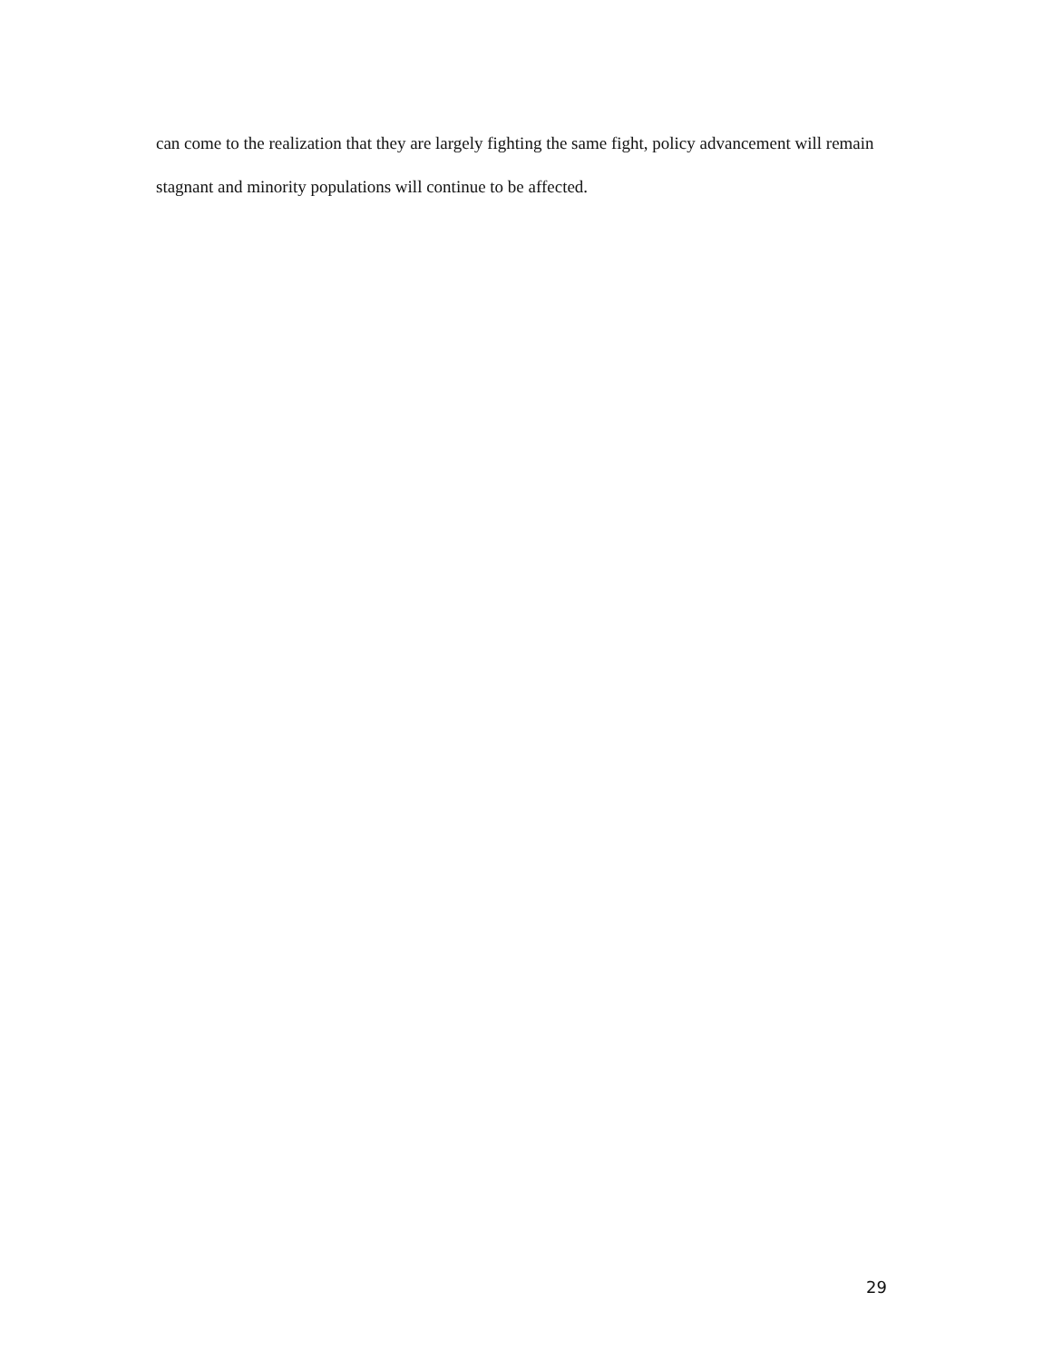can come to the realization that they are largely fighting the same fight, policy advancement will remain stagnant and minority populations will continue to be affected.
29